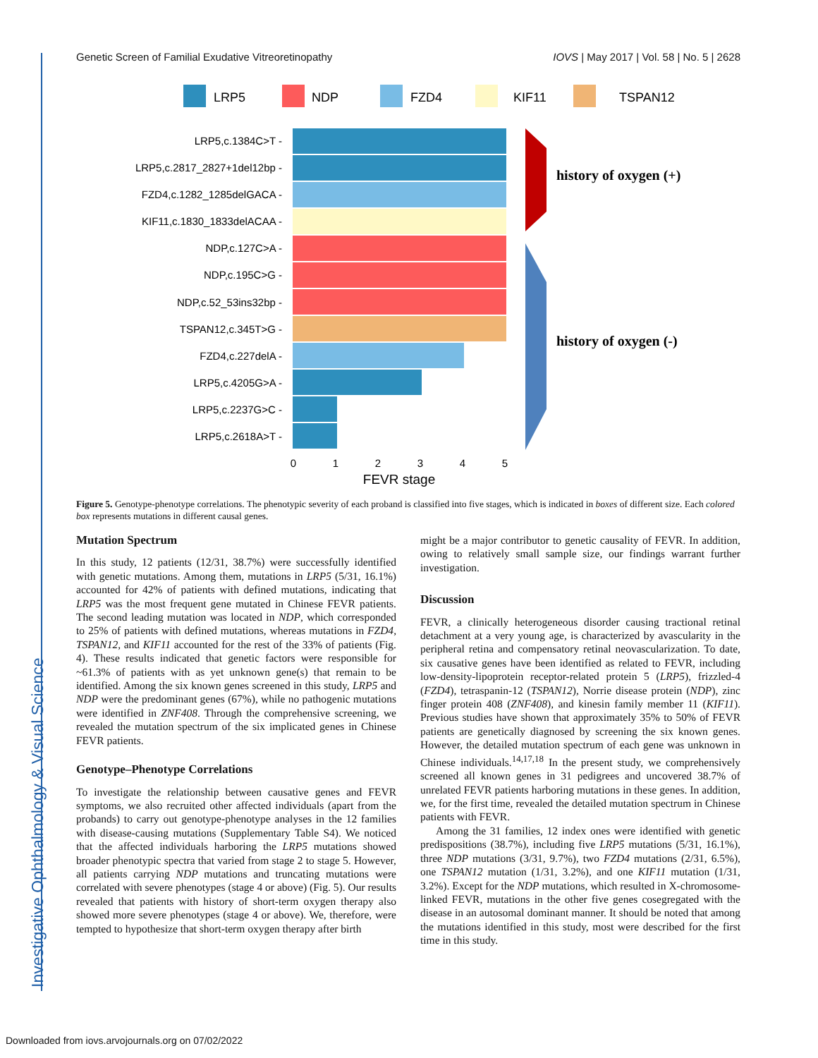Investigative Ophthalmology & Visual Science
Genetic Screen of Familial Exudative Vitreoretinopathy IOVS | May 2017 | Vol. 58 | No. 5 | 2628
LRP5
NDP
FZD4
KIF11
TSPAN12
LRP5,c.1384C>T -
LRP5,c.2817_2827+1del12bp -
FZD4,c.1282_1285delGACA -
KIF11,c.1830_1833delACAA -
NDP,c.127C>A -
NDP,c.195C>G -
NDP,c.52_53ins32bp -
TSPAN12,c.345T>G -
FZD4,c.227delA -
LRP5,c.4205G>A -
LRP5,c.2237G>C -
LRP5,c.2618A>T -
0
1
2
3
4
5
FEVR stage
history of oxygen (+)
history of oxygen (-)
Figure 5. Genotype-phenotype correlations. The phenotypic severity of each proband is classified into five stages, which is indicated in boxes of different size. Each colored box represents mutations in different causal genes.
Mutation Spectrum
In this study, 12 patients (12/31, 38.7%) were successfully identified with genetic mutations. Among them, mutations in LRP5 (5/31, 16.1%) accounted for 42% of patients with defined mutations, indicating that LRP5 was the most frequent gene mutated in Chinese FEVR patients. The second leading mutation was located in NDP, which corresponded to 25% of patients with defined mutations, whereas mutations in FZD4, TSPAN12, and KIF11 accounted for the rest of the 33% of patients (Fig. 4). These results indicated that genetic factors were responsible for ~61.3% of patients with as yet unknown gene(s) that remain to be identified. Among the six known genes screened in this study, LRP5 and NDP were the predominant genes (67%), while no pathogenic mutations were identified in ZNF408. Through the comprehensive screening, we revealed the mutation spectrum of the six implicated genes in Chinese FEVR patients.
Genotype–Phenotype Correlations
To investigate the relationship between causative genes and FEVR symptoms, we also recruited other affected individuals (apart from the probands) to carry out genotype-phenotype analyses in the 12 families with disease-causing mutations (Supplementary Table S4). We noticed that the affected individuals harboring the LRP5 mutations showed broader phenotypic spectra that varied from stage 2 to stage 5. However, all patients carrying NDP mutations and truncating mutations were correlated with severe phenotypes (stage 4 or above) (Fig. 5). Our results revealed that patients with history of short-term oxygen therapy also showed more severe phenotypes (stage 4 or above). We, therefore, were tempted to hypothesize that short-term oxygen therapy after birth
might be a major contributor to genetic causality of FEVR. In addition, owing to relatively small sample size, our findings warrant further investigation.
Discussion
FEVR, a clinically heterogeneous disorder causing tractional retinal detachment at a very young age, is characterized by avascularity in the peripheral retina and compensatory retinal neovascularization. To date, six causative genes have been identified as related to FEVR, including low-density-lipoprotein receptor-related protein 5 (LRP5), frizzled-4 (FZD4), tetraspanin-12 (TSPAN12), Norrie disease protein (NDP), zinc finger protein 408 (ZNF408), and kinesin family member 11 (KIF11). Previous studies have shown that approximately 35% to 50% of FEVR patients are genetically diagnosed by screening the six known genes. However, the detailed mutation spectrum of each gene was unknown in Chinese individuals.<sup>14,17,18</sup> In the present study, we comprehensively screened all known genes in 31 pedigrees and uncovered 38.7% of unrelated FEVR patients harboring mutations in these genes. In addition, we, for the first time, revealed the detailed mutation spectrum in Chinese patients with FEVR.
Among the 31 families, 12 index ones were identified with genetic predispositions (38.7%), including five LRP5 mutations (5/31, 16.1%), three NDP mutations (3/31, 9.7%), two FZD4 mutations (2/31, 6.5%), one TSPAN12 mutation (1/31, 3.2%), and one KIF11 mutation (1/31, 3.2%). Except for the NDP mutations, which resulted in X-chromosome-linked FEVR, mutations in the other five genes cosegregated with the disease in an autosomal dominant manner. It should be noted that among the mutations identified in this study, most were described for the first time in this study.
Downloaded from iovs.arvojournals.org on 07/02/2022